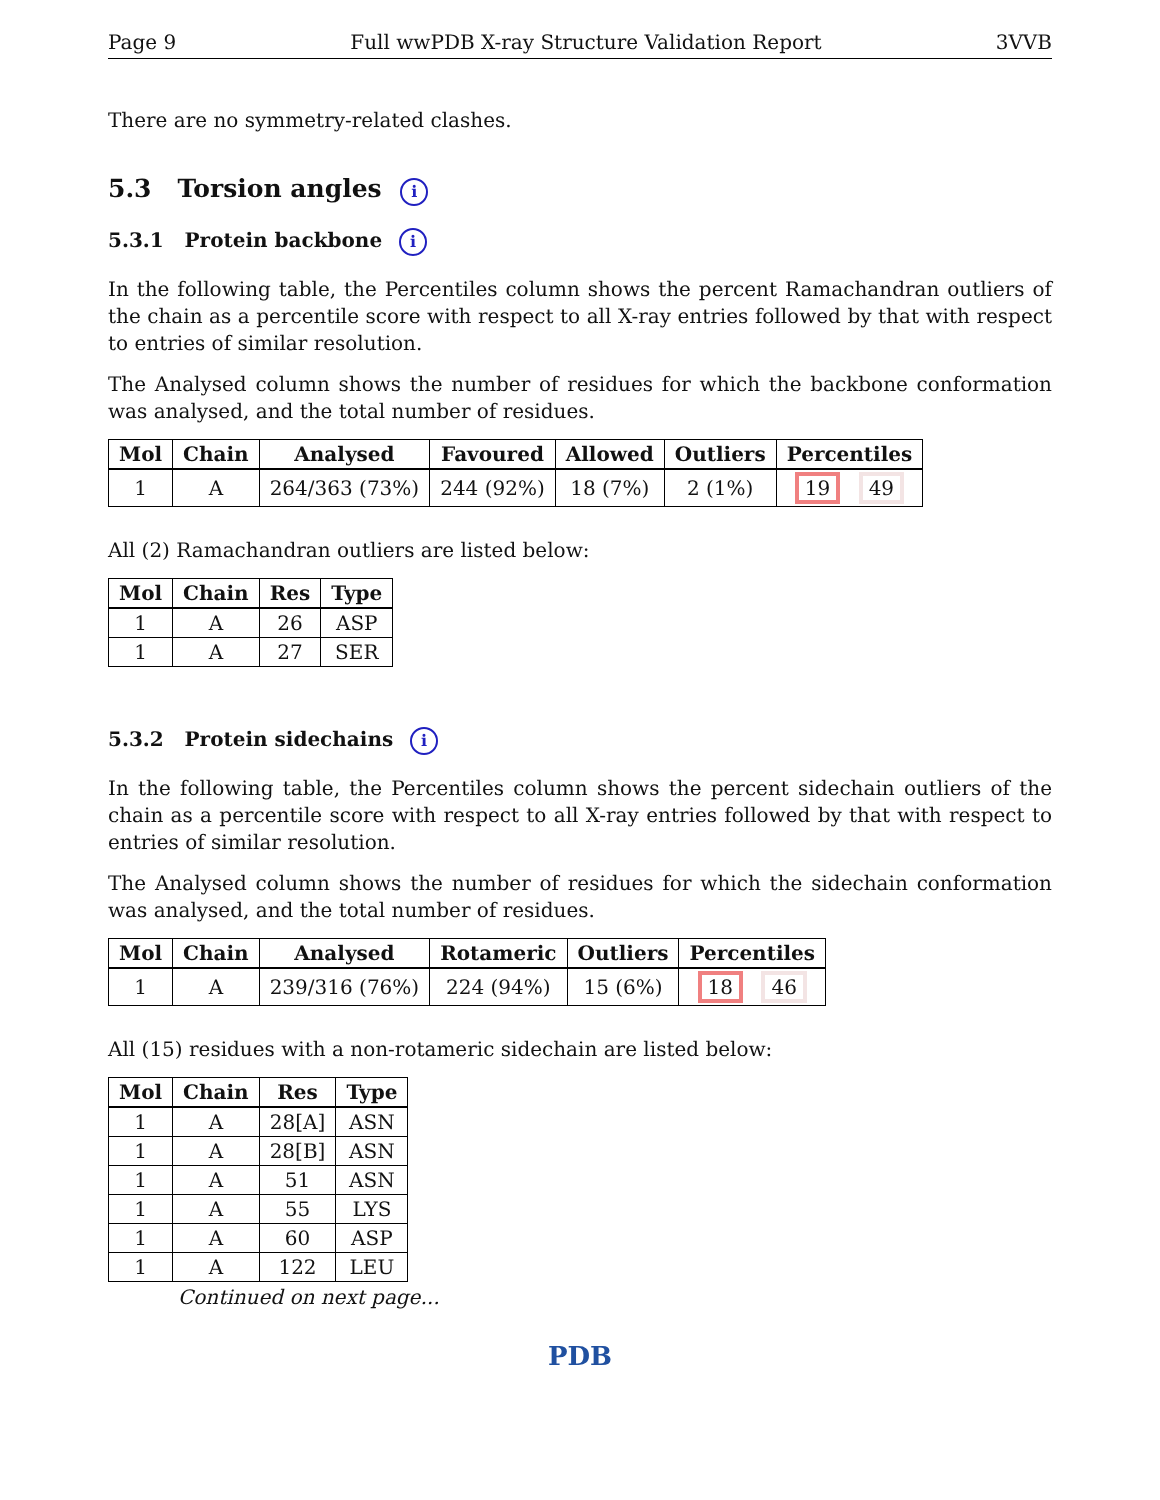Page 9 Full wwPDB X-ray Structure Validation Report 3VVB
There are no symmetry-related clashes.
5.3 Torsion angles i
5.3.1 Protein backbone i
In the following table, the Percentiles column shows the percent Ramachandran outliers of the chain as a percentile score with respect to all X-ray entries followed by that with respect to entries of similar resolution.
The Analysed column shows the number of residues for which the backbone conformation was analysed, and the total number of residues.
| Mol | Chain | Analysed | Favoured | Allowed | Outliers | Percentiles |
| --- | --- | --- | --- | --- | --- | --- |
| 1 | A | 264/363 (73%) | 244 (92%) | 18 (7%) | 2 (1%) | 19 49 |
All (2) Ramachandran outliers are listed below:
| Mol | Chain | Res | Type |
| --- | --- | --- | --- |
| 1 | A | 26 | ASP |
| 1 | A | 27 | SER |
5.3.2 Protein sidechains i
In the following table, the Percentiles column shows the percent sidechain outliers of the chain as a percentile score with respect to all X-ray entries followed by that with respect to entries of similar resolution.
The Analysed column shows the number of residues for which the sidechain conformation was analysed, and the total number of residues.
| Mol | Chain | Analysed | Rotameric | Outliers | Percentiles |
| --- | --- | --- | --- | --- | --- |
| 1 | A | 239/316 (76%) | 224 (94%) | 15 (6%) | 18 46 |
All (15) residues with a non-rotameric sidechain are listed below:
| Mol | Chain | Res | Type |
| --- | --- | --- | --- |
| 1 | A | 28[A] | ASN |
| 1 | A | 28[B] | ASN |
| 1 | A | 51 | ASN |
| 1 | A | 55 | LYS |
| 1 | A | 60 | ASP |
| 1 | A | 122 | LEU |
Continued on next page...
PDB